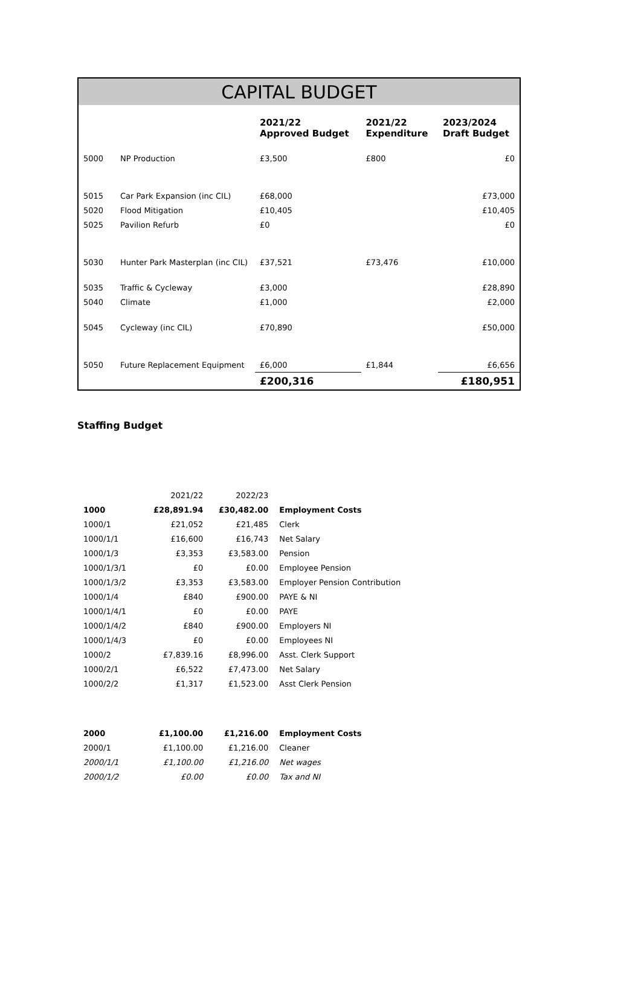CAPITAL BUDGET
| | | 2021/22 Approved Budget | 2021/22 Expenditure | 2023/2024 Draft Budget |
| --- | --- | --- | --- | --- |
| 5000 | NP Production | £3,500 | £800 | £0 |
| 5015 | Car Park Expansion (inc CIL) | £68,000 | | £73,000 |
| 5020 | Flood Mitigation | £10,405 | | £10,405 |
| 5025 | Pavilion Refurb | £0 | | £0 |
| 5030 | Hunter Park Masterplan (inc CIL) | £37,521 | £73,476 | £10,000 |
| 5035 | Traffic & Cycleway | £3,000 | | £28,890 |
| 5040 | Climate | £1,000 | | £2,000 |
| 5045 | Cycleway (inc CIL) | £70,890 | | £50,000 |
| 5050 | Future Replacement Equipment | £6,000 | £1,844 | £6,656 |
| | | £200,316 | | £180,951 |
Staffing Budget
| | 2021/22 | 2022/23 | |
| 1000 | £28,891.94 | £30,482.00 | Employment Costs |
| 1000/1 | £21,052 | £21,485 | Clerk |
| 1000/1/1 | £16,600 | £16,743 | Net Salary |
| 1000/1/3 | £3,353 | £3,583.00 | Pension |
| 1000/1/3/1 | £0 | £0.00 | Employee Pension |
| 1000/1/3/2 | £3,353 | £3,583.00 | Employer Pension Contribution |
| 1000/1/4 | £840 | £900.00 | PAYE & NI |
| 1000/1/4/1 | £0 | £0.00 | PAYE |
| 1000/1/4/2 | £840 | £900.00 | Employers NI |
| 1000/1/4/3 | £0 | £0.00 | Employees NI |
| 1000/2 | £7,839.16 | £8,996.00 | Asst. Clerk Support |
| 1000/2/1 | £6,522 | £7,473.00 | Net Salary |
| 1000/2/2 | £1,317 | £1,523.00 | Asst Clerk Pension |
| 2000 | £1,100.00 | £1,216.00 | Employment Costs |
| 2000/1 | £1,100.00 | £1,216.00 | Cleaner |
| 2000/1/1 | £1,100.00 | £1,216.00 | Net wages |
| 2000/1/2 | £0.00 | £0.00 | Tax and NI |